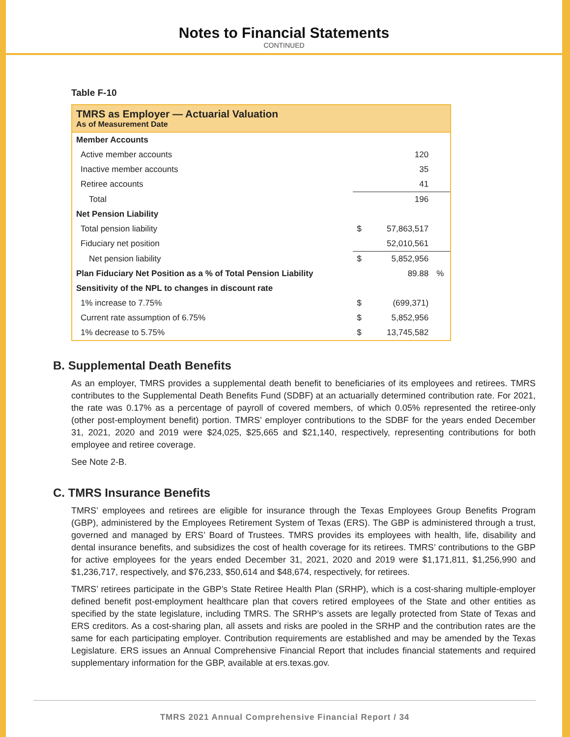Notes to Financial Statements
CONTINUED
Table F-10
| TMRS as Employer — Actuarial Valuation As of Measurement Date | | | |
| --- | --- | --- | --- |
| Member Accounts | | | |
| Active member accounts | | 120 | |
| Inactive member accounts | | 35 | |
| Retiree accounts | | 41 | |
| Total | | 196 | |
| Net Pension Liability | | | |
| Total pension liability | $ | 57,863,517 | |
| Fiduciary net position | | 52,010,561 | |
| Net pension liability | $ | 5,852,956 | |
| Plan Fiduciary Net Position as a % of Total Pension Liability | | 89.88 | % |
| Sensitivity of the NPL to changes in discount rate | | | |
| 1% increase to 7.75% | $ | (699,371) | |
| Current rate assumption of 6.75% | $ | 5,852,956 | |
| 1% decrease to 5.75% | $ | 13,745,582 | |
B. Supplemental Death Benefits
As an employer, TMRS provides a supplemental death benefit to beneficiaries of its employees and retirees. TMRS contributes to the Supplemental Death Benefits Fund (SDBF) at an actuarially determined contribution rate. For 2021, the rate was 0.17% as a percentage of payroll of covered members, of which 0.05% represented the retiree-only (other post-employment benefit) portion. TMRS’ employer contributions to the SDBF for the years ended December 31, 2021, 2020 and 2019 were $24,025, $25,665 and $21,140, respectively, representing contributions for both employee and retiree coverage.
See Note 2-B.
C. TMRS Insurance Benefits
TMRS’ employees and retirees are eligible for insurance through the Texas Employees Group Benefits Program (GBP), administered by the Employees Retirement System of Texas (ERS). The GBP is administered through a trust, governed and managed by ERS’ Board of Trustees. TMRS provides its employees with health, life, disability and dental insurance benefits, and subsidizes the cost of health coverage for its retirees. TMRS’ contributions to the GBP for active employees for the years ended December 31, 2021, 2020 and 2019 were $1,171,811, $1,256,990 and $1,236,717, respectively, and $76,233, $50,614 and $48,674, respectively, for retirees.
TMRS’ retirees participate in the GBP’s State Retiree Health Plan (SRHP), which is a cost-sharing multiple-employer defined benefit post-employment healthcare plan that covers retired employees of the State and other entities as specified by the state legislature, including TMRS. The SRHP’s assets are legally protected from State of Texas and ERS creditors. As a cost-sharing plan, all assets and risks are pooled in the SRHP and the contribution rates are the same for each participating employer. Contribution requirements are established and may be amended by the Texas Legislature. ERS issues an Annual Comprehensive Financial Report that includes financial statements and required supplementary information for the GBP, available at ers.texas.gov.
TMRS 2021 Annual Comprehensive Financial Report / 34